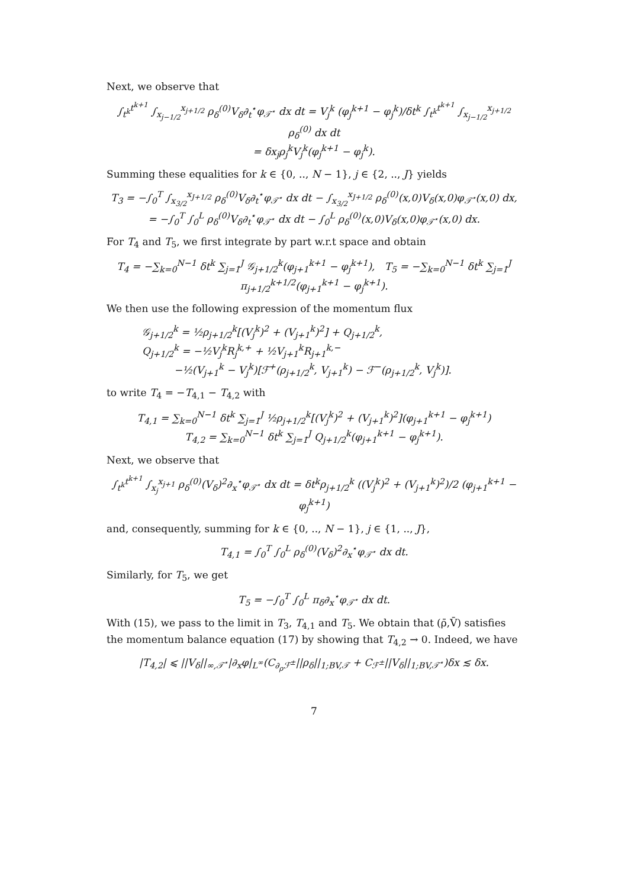Next, we observe that
∫<sub>t<sup>k</sup></sub><sup>t<sup>k+1</sup></sup> ∫<sub>x<sub>j−1/2</sub></sub><sup>x<sub>j+1/2</sub></sup> ρ<sub>δ</sub><sup>(0)</sup>V<sub>δ</sub>∂<sub>t</sub><sup>⋆</sup>φ<sub>𝒯<sup>⋆</sup></sub> dx dt = V<sub>j</sub><sup>k</sup> (φ<sub>j</sub><sup>k+1</sup> − φ<sub>j</sub><sup>k</sup>)/δt<sup>k</sup> ∫<sub>t<sup>k</sup></sub><sup>t<sup>k+1</sup></sup> ∫<sub>x<sub>j−1/2</sub></sub><sup>x<sub>j+1/2</sub></sup> ρ<sub>δ</sub><sup>(0)</sup> dx dt
= δx<sub>j</sub>ρ<sub>j</sub><sup>k</sup>V<sub>j</sub><sup>k</sup>(φ<sub>j</sub><sup>k+1</sup> − φ<sub>j</sub><sup>k</sup>).
Summing these equalities for k ∈ {0, .., N − 1}, j ∈ {2, .., J} yields
T<sub>3</sub> = −∫<sub>0</sub><sup>T</sup> ∫<sub>x<sub>3/2</sub></sub><sup>x<sub>J+1/2</sub></sup> ρ<sub>δ</sub><sup>(0)</sup>V<sub>δ</sub>∂<sub>t</sub><sup>⋆</sup>φ<sub>𝒯<sup>⋆</sup></sub> dx dt − ∫<sub>x<sub>3/2</sub></sub><sup>x<sub>J+1/2</sub></sup> ρ<sub>δ</sub><sup>(0)</sup>(x,0)V<sub>δ</sub>(x,0)φ<sub>𝒯<sup>⋆</sup></sub>(x,0) dx,
= −∫<sub>0</sub><sup>T</sup> ∫<sub>0</sub><sup>L</sup> ρ<sub>δ</sub><sup>(0)</sup>V<sub>δ</sub>∂<sub>t</sub><sup>⋆</sup>φ<sub>𝒯<sup>⋆</sup></sub> dx dt − ∫<sub>0</sub><sup>L</sup> ρ<sub>δ</sub><sup>(0)</sup>(x,0)V<sub>δ</sub>(x,0)φ<sub>𝒯<sup>⋆</sup></sub>(x,0) dx.
For T<sub>4</sub> and T<sub>5</sub>, we first integrate by part w.r.t space and obtain
T<sub>4</sub> = −∑<sub>k=0</sub><sup>N−1</sup> δt<sup>k</sup> ∑<sub>j=1</sub><sup>J</sup> 𝒢<sub>j+1/2</sub><sup>k</sup>(φ<sub>j+1</sub><sup>k+1</sup> − φ<sub>j</sub><sup>k+1</sup>), T<sub>5</sub> = −∑<sub>k=0</sub><sup>N−1</sup> δt<sup>k</sup> ∑<sub>j=1</sub><sup>J</sup> π<sub>j+1/2</sub><sup>k+1/2</sup>(φ<sub>j+1</sub><sup>k+1</sup> − φ<sub>j</sub><sup>k+1</sup>).
We then use the following expression of the momentum flux
𝒢<sub>j+1/2</sub><sup>k</sup> = ½ρ<sub>j+1/2</sub><sup>k</sup>[(V<sub>j</sub><sup>k</sup>)<sup>2</sup> + (V<sub>j+1</sub><sup>k</sup>)<sup>2</sup>] + Q<sub>j+1/2</sub><sup>k</sup>,
Q<sub>j+1/2</sub><sup>k</sup> = −½V<sub>j</sub><sup>k</sup>R<sub>j</sub><sup>k,+</sup> + ½V<sub>j+1</sub><sup>k</sup>R<sub>j+1</sub><sup>k,−</sup>
−½(V<sub>j+1</sub><sup>k</sup> − V<sub>j</sub><sup>k</sup>)[ℱ<sup>+</sup>(ρ<sub>j+1/2</sub><sup>k</sup>, V<sub>j+1</sub><sup>k</sup>) − ℱ<sup>−</sup>(ρ<sub>j+1/2</sub><sup>k</sup>, V<sub>j</sub><sup>k</sup>)].
to write T<sub>4</sub> = −T<sub>4,1</sub> − T<sub>4,2</sub> with
T<sub>4,1</sub> = ∑<sub>k=0</sub><sup>N−1</sup> δt<sup>k</sup> ∑<sub>j=1</sub><sup>J</sup> ½ρ<sub>j+1/2</sub><sup>k</sup>[(V<sub>j</sub><sup>k</sup>)<sup>2</sup> + (V<sub>j+1</sub><sup>k</sup>)<sup>2</sup>](φ<sub>j+1</sub><sup>k+1</sup> − φ<sub>j</sub><sup>k+1</sup>)
T<sub>4,2</sub> = ∑<sub>k=0</sub><sup>N−1</sup> δt<sup>k</sup> ∑<sub>j=1</sub><sup>J</sup> Q<sub>j+1/2</sub><sup>k</sup>(φ<sub>j+1</sub><sup>k+1</sup> − φ<sub>j</sub><sup>k+1</sup>).
Next, we observe that
∫<sub>t<sup>k</sup></sub><sup>t<sup>k+1</sup></sup> ∫<sub>x<sub>j</sub></sub><sup>x<sub>j+1</sub></sup> ρ<sub>δ</sub><sup>(0)</sup>(V<sub>δ</sub>)<sup>2</sup>∂<sub>x</sub><sup>⋆</sup>φ<sub>𝒯<sup>⋆</sup></sub> dx dt = δt<sup>k</sup>ρ<sub>j+1/2</sub><sup>k</sup> ((V<sub>j</sub><sup>k</sup>)<sup>2</sup> + (V<sub>j+1</sub><sup>k</sup>)<sup>2</sup>)/2 (φ<sub>j+1</sub><sup>k+1</sup> − φ<sub>j</sub><sup>k+1</sup>)
and, consequently, summing for k ∈ {0, .., N − 1}, j ∈ {1, .., J},
T<sub>4,1</sub> = ∫<sub>0</sub><sup>T</sup> ∫<sub>0</sub><sup>L</sup> ρ<sub>δ</sub><sup>(0)</sup>(V<sub>δ</sub>)<sup>2</sup>∂<sub>x</sub><sup>⋆</sup>φ<sub>𝒯<sup>⋆</sup></sub> dx dt.
Similarly, for T<sub>5</sub>, we get
T<sub>5</sub> = −∫<sub>0</sub><sup>T</sup> ∫<sub>0</sub><sup>L</sup> π<sub>δ</sub>∂<sub>x</sub><sup>⋆</sup>φ<sub>𝒯<sup>⋆</sup></sub> dx dt.
With (15), we pass to the limit in T<sub>3</sub>, T<sub>4,1</sub> and T<sub>5</sub>. We obtain that (ρ̄,V̄) satisfies the momentum balance equation (17) by showing that T<sub>4,2</sub> → 0. Indeed, we have
|T<sub>4,2</sub>| ⩽ ||V<sub>δ</sub>||<sub>∞,𝒯<sup>⋆</sup></sub>|∂<sub>x</sub>φ|<sub>L<sup>∞</sup></sub>(C<sub>∂<sub>ρ</sub>ℱ<sup>±</sup></sub>||ρ<sub>δ</sub>||<sub>1;BV,𝒯</sub> + C<sub>ℱ<sup>±</sup></sub>||V<sub>δ</sub>||<sub>1;BV,𝒯<sup>⋆</sup></sub>)δx ≲ δx.
7